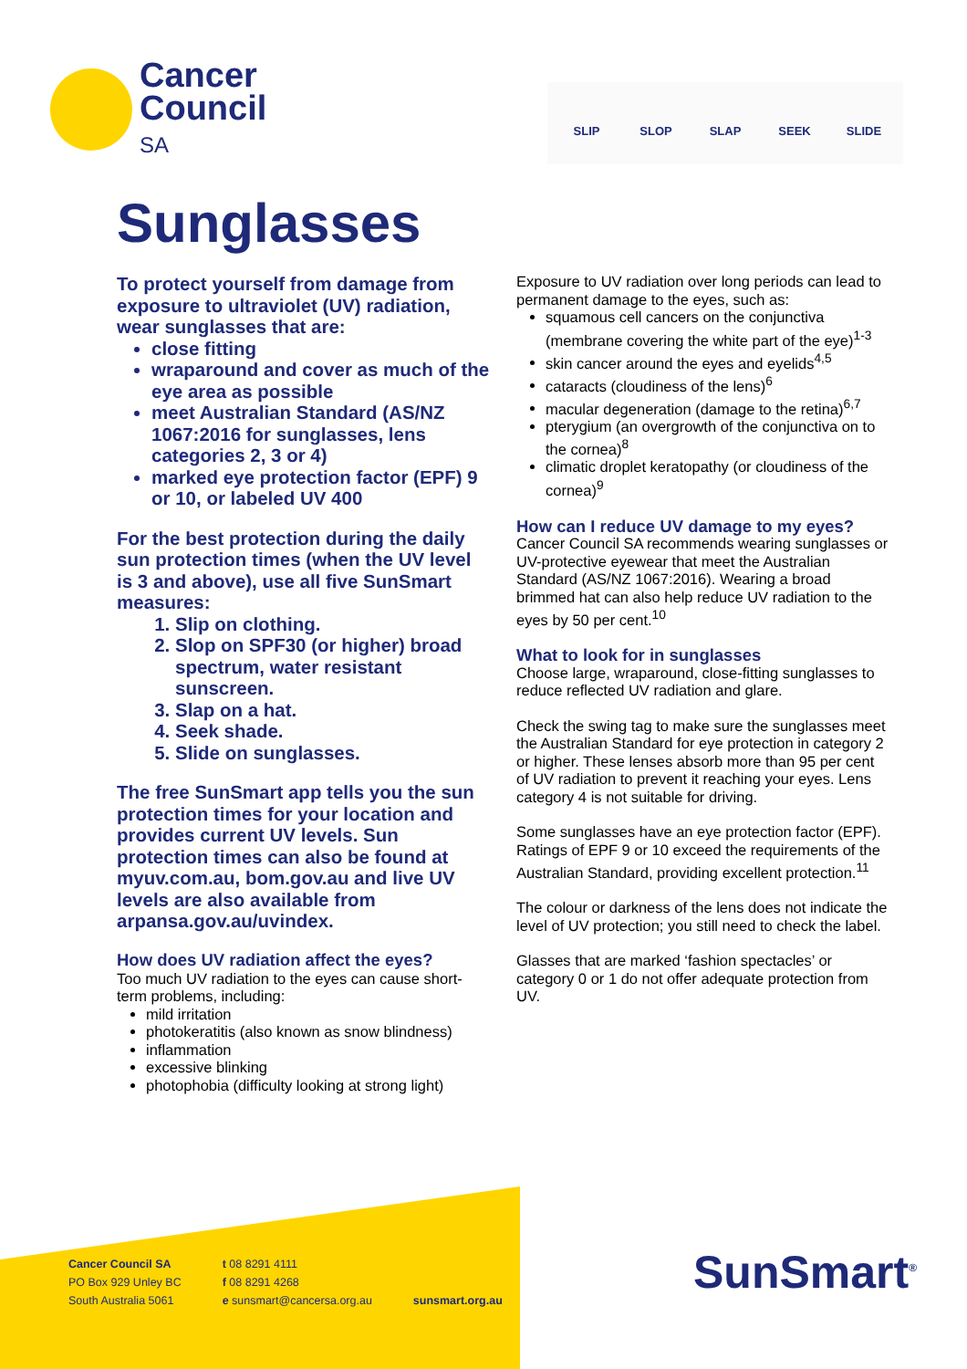Cancer
Council
SA
SLIP SLOP SLAP SEEK SLIDE
Sunglasses
To protect yourself from damage from exposure to ultraviolet (UV) radiation, wear sunglasses that are:
close fitting
wraparound and cover as much of the eye area as possible
meet Australian Standard (AS/NZ 1067:2016 for sunglasses, lens categories 2, 3 or 4)
marked eye protection factor (EPF) 9 or 10, or labeled UV 400
For the best protection during the daily sun protection times (when the UV level is 3 and above), use all five SunSmart measures:
1. Slip on clothing.
2. Slop on SPF30 (or higher) broad spectrum, water resistant sunscreen.
3. Slap on a hat.
4. Seek shade.
5. Slide on sunglasses.
The free SunSmart app tells you the sun protection times for your location and provides current UV levels. Sun protection times can also be found at myuv.com.au, bom.gov.au and live UV levels are also available from arpansa.gov.au/uvindex.
How does UV radiation affect the eyes?
Too much UV radiation to the eyes can cause short-term problems, including:
mild irritation
photokeratitis (also known as snow blindness)
inflammation
excessive blinking
photophobia (difficulty looking at strong light)
Exposure to UV radiation over long periods can lead to permanent damage to the eyes, such as:
squamous cell cancers on the conjunctiva (membrane covering the white part of the eye)<sup>1-3</sup>
skin cancer around the eyes and eyelids<sup>4,5</sup>
cataracts (cloudiness of the lens)<sup>6</sup>
macular degeneration (damage to the retina)<sup>6,7</sup>
pterygium (an overgrowth of the conjunctiva on to the cornea)<sup>8</sup>
climatic droplet keratopathy (or cloudiness of the cornea)<sup>9</sup>
How can I reduce UV damage to my eyes?
Cancer Council SA recommends wearing sunglasses or UV-protective eyewear that meet the Australian Standard (AS/NZ 1067:2016). Wearing a broad brimmed hat can also help reduce UV radiation to the eyes by 50 per cent.<sup>10</sup>
What to look for in sunglasses
Choose large, wraparound, close-fitting sunglasses to reduce reflected UV radiation and glare.
Check the swing tag to make sure the sunglasses meet the Australian Standard for eye protection in category 2 or higher. These lenses absorb more than 95 per cent of UV radiation to prevent it reaching your eyes. Lens category 4 is not suitable for driving.
Some sunglasses have an eye protection factor (EPF). Ratings of EPF 9 or 10 exceed the requirements of the Australian Standard, providing excellent protection.<sup>11</sup>
The colour or darkness of the lens does not indicate the level of UV protection; you still need to check the label.
Glasses that are marked ‘fashion spectacles’ or category 0 or 1 do not offer adequate protection from UV.
Cancer Council SA
PO Box 929 Unley BC
South Australia 5061
t 08 8291 4111
f 08 8291 4268
e sunsmart@cancersa.org.au
sunsmart.org.au
SunSmart<sup>®</sup>